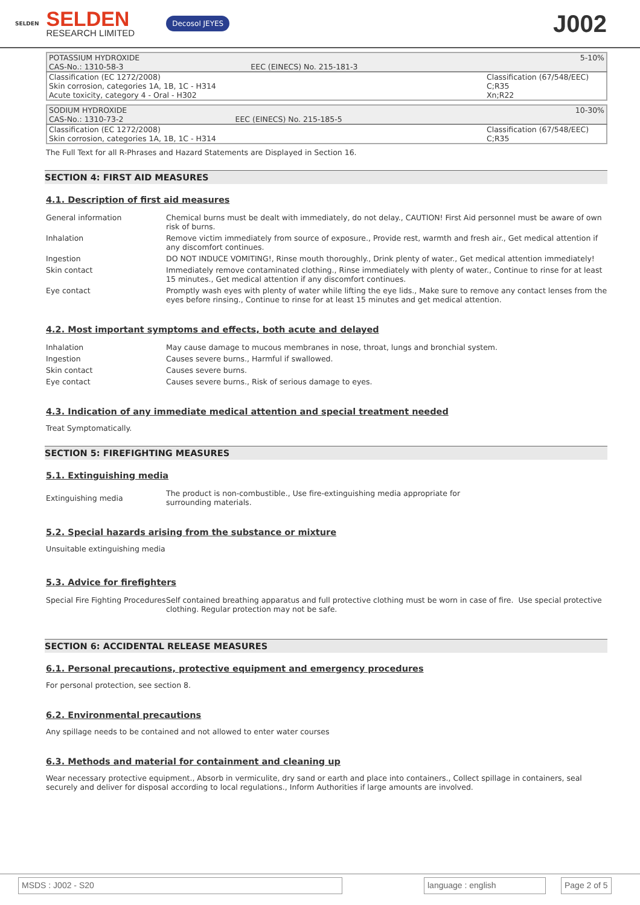SELDEN
SELDEN
RESEARCH LIMITED
Decosol JEYES
J002
| POTASSIUM HYDROXIDE | | 5-10% |
| CAS-No.: 1310-58-3 | EEC (EINECS) No. 215-181-3 | |
| Classification (EC 1272/2008) Skin corrosion, categories 1A, 1B, 1C - H314 Acute toxicity, category 4 - Oral - H302 | | Classification (67/548/EEC) C;R35 Xn;R22 |
| SODIUM HYDROXIDE | | 10-30% |
| CAS-No.: 1310-73-2 | EEC (EINECS) No. 215-185-5 | |
| Classification (EC 1272/2008) Skin corrosion, categories 1A, 1B, 1C - H314 | | Classification (67/548/EEC) C;R35 |
The Full Text for all R-Phrases and Hazard Statements are Displayed in Section 16.
SECTION 4: FIRST AID MEASURES
4.1. Description of first aid measures
| General information | Chemical burns must be dealt with immediately, do not delay., CAUTION! First Aid personnel must be aware of own risk of burns. |
| Inhalation | Remove victim immediately from source of exposure., Provide rest, warmth and fresh air., Get medical attention if any discomfort continues. |
| Ingestion | DO NOT INDUCE VOMITING!, Rinse mouth thoroughly., Drink plenty of water., Get medical attention immediately! |
| Skin contact | Immediately remove contaminated clothing., Rinse immediately with plenty of water., Continue to rinse for at least 15 minutes., Get medical attention if any discomfort continues. |
| Eye contact | Promptly wash eyes with plenty of water while lifting the eye lids., Make sure to remove any contact lenses from the eyes before rinsing., Continue to rinse for at least 15 minutes and get medical attention. |
4.2. Most important symptoms and effects, both acute and delayed
| Inhalation | May cause damage to mucous membranes in nose, throat, lungs and bronchial system. |
| Ingestion | Causes severe burns., Harmful if swallowed. |
| Skin contact | Causes severe burns. |
| Eye contact | Causes severe burns., Risk of serious damage to eyes. |
4.3. Indication of any immediate medical attention and special treatment needed
Treat Symptomatically.
SECTION 5: FIREFIGHTING MEASURES
5.1. Extinguishing media
| Extinguishing media | The product is non-combustible., Use fire-extinguishing media appropriate for surrounding materials. |
5.2. Special hazards arising from the substance or mixture
Unsuitable extinguishing media
5.3. Advice for firefighters
| Special Fire Fighting Procedures | Self contained breathing apparatus and full protective clothing must be worn in case of fire. Use special protective clothing. Regular protection may not be safe. |
SECTION 6: ACCIDENTAL RELEASE MEASURES
6.1. Personal precautions, protective equipment and emergency procedures
For personal protection, see section 8.
6.2. Environmental precautions
Any spillage needs to be contained and not allowed to enter water courses
6.3. Methods and material for containment and cleaning up
Wear necessary protective equipment., Absorb in vermiculite, dry sand or earth and place into containers., Collect spillage in containers, seal securely and deliver for disposal according to local regulations., Inform Authorities if large amounts are involved.
MSDS : J002 - S20 language : english Page 2 of 5